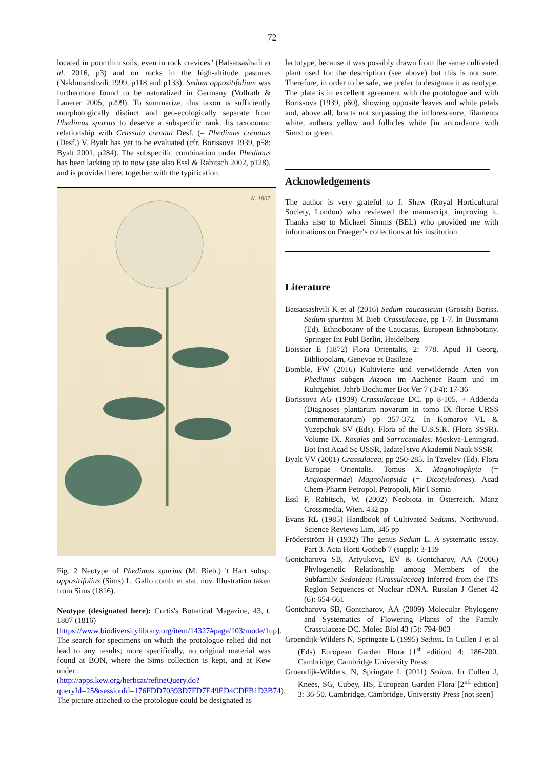72
located in poor thin soils, even in rock crevices" (Batsatsashvili et al. 2016, p3) and on rocks in the high-altitude pastures (Nakhutsrishvili 1999, p118 and p133). Sedum oppositifolium was furthermore found to be naturalized in Germany (Vollrath & Lauerer 2005, p299). To summarize, this taxon is sufficiently morphologically distinct and geo-ecologically separate from Phedimus spurius to deserve a subspecific rank. Its taxonomic relationship with Crassula crenata Desf. (= Phedimus crenatus (Desf.) V. Byalt has yet to be evaluated (cfr. Borissova 1939, p58; Byalt 2001, p284). The subspecific combination under Phedimus has been lacking up to now (see also Essl & Rabitsch 2002, p128), and is provided here, together with the typification.
N. 1807.
Fig. 2 Neotype of Phedimus spurius (M. Bieb.) 't Hart subsp. oppositifolius (Sims) L. Gallo comb. et stat. nov. Illustration taken from Sims (1816).
Neotype (designated here): Curtis's Botanical Magazine, 43, t. 1807 (1816)
[https://www.biodiversitylibrary.org/item/14327#page/103/mode/1up].
The search for specimens on which the protologue relied did not lead to any results; more specifically, no original material was found at BON, where the Sims collection is kept, and at Kew under :
(http://apps.kew.org/herbcat/refineQuery.do?queryId=25&sessionId=176FDD70393D7FD7E49ED4CDFB1D3B74).
The picture attached to the protologue could be designated as
lectotype, because it was possibly drawn from the same cultivated plant used for the description (see above) but this is not sure. Therefore, in order to be safe, we prefer to designate it as neotype. The plate is in excellent agreement with the protologue and with Borissova (1939, p60), showing opposite leaves and white petals and, above all, bracts not surpassing the inflorescence, filaments white, anthers yellow and follicles white [in accordance with Sims] or green.
Acknowledgements
The author is very grateful to J. Shaw (Royal Horticultural Society, London) who reviewed the manuscript, improving it. Thanks also to Michael Simms (BEL) who provided me with informations on Praeger’s collections at his institution.
Literature
Batsatsashvili K et al (2016) Sedum caucasicum (Grossh) Boriss. Sedum spurium M Bieb Crassulaceae, pp 1-7. In Bussmann (Ed). Ethnobotany of the Caucasus, European Ethnobotany. Springer Int Publ Berlin, Heidelberg
Boissier E (1872) Flora Orientalis, 2: 778. Apud H Georg, Bibliopolam, Genevae et Basileae
Bomble, FW (2016) Kultivierte und verwildernde Arten von Phedimus subgen Aizoon im Aachener Raum und im Ruhrgebiet. Jahrb Bochumer Bot Ver 7 (3/4): 17-36
Borissova AG (1939) Crassulaceae DC, pp 8-105. + Addenda (Diagnoses plantarum novarum in tomo IX florae URSS commemoratarum) pp 357-372. In Komarov VL & Yuzepchuk SV (Eds). Flora of the U.S.S.R. (Flora SSSR). Volume IX. Rosales and Sarraceniales. Moskva-Leningrad. Bot Inst Acad Sc USSR, Izdatel'stvo Akademii Nauk SSSR
Byalt VV (2001) Crassulacea, pp 250-285. In Tzvelev (Ed). Flora Europae Orientalis. Tomus X. Magnoliophyta (= Angiospermae) Magnoliopsida (= Dicotyledones). Acad Chem-Pharm Petropol, Petropoli, Mir I Semia
Essl F, Rabitsch, W. (2002) Neobiota in Österreich. Manz Crossmedia, Wien. 432 pp
Evans RL (1985) Handbook of Cultivated Sedums. Northwood. Science Reviews Lim, 345 pp
Fröderström H (1932) The genus Sedum L. A systematic essay. Part 3. Acta Horti Gothob 7 (suppl): 3-119
Gontcharova SB, Artyukova, EV & Gontcharov, AA (2006) Phylogenetic Relationship among Members of the Subfamily Sedoideae (Crassulaceae) Inferred from the ITS Region Sequences of Nuclear rDNA. Russian J Genet 42 (6): 654-661
Gontcharova SB, Gontcharov, AA (2009) Molecular Phylogeny and Systematics of Flowering Plants of the Family Crassulaceae DC. Molec Biol 43 (5): 794-803
Groendijk-Wilders N, Springate L (1995) Sedum. In Cullen J et al (Eds) European Garden Flora [1<sup>st</sup> edition] 4: 186-200. Cambridge, Cambridge University Press
Groendijk-Wilders, N, Springate L (2011) Sedum. In Cullen J, Knees, SG, Cubey, HS, European Garden Flora [2<sup>nd</sup> edition] 3: 36-50. Cambridge, Cambridge, University Press [not seen]